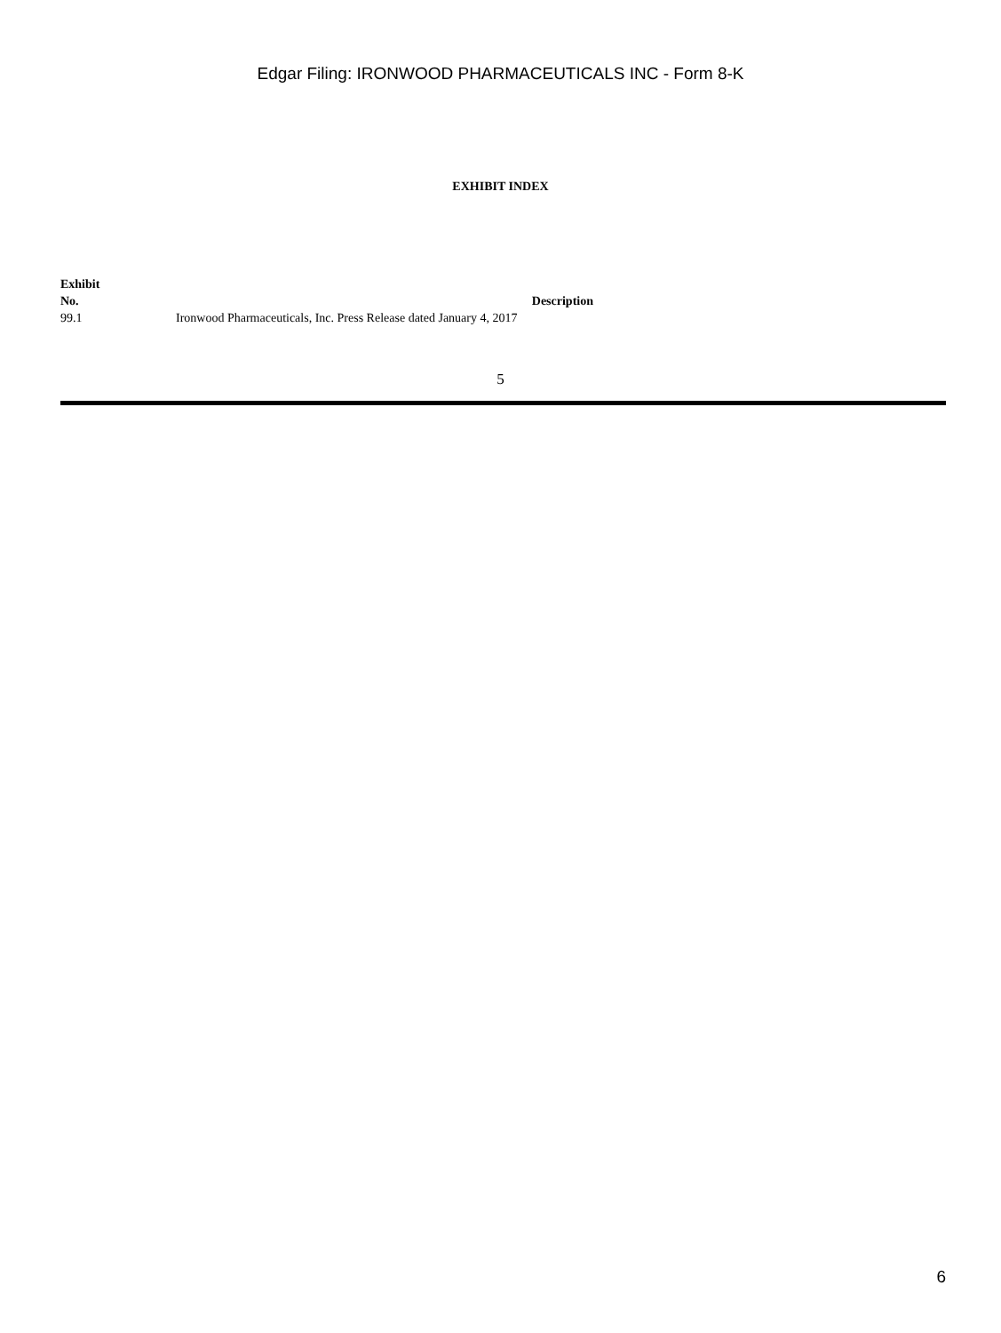Edgar Filing: IRONWOOD PHARMACEUTICALS INC - Form 8-K
EXHIBIT INDEX
| Exhibit No. | Description |
| --- | --- |
| 99.1 | Ironwood Pharmaceuticals, Inc. Press Release dated January 4, 2017 |
5
6